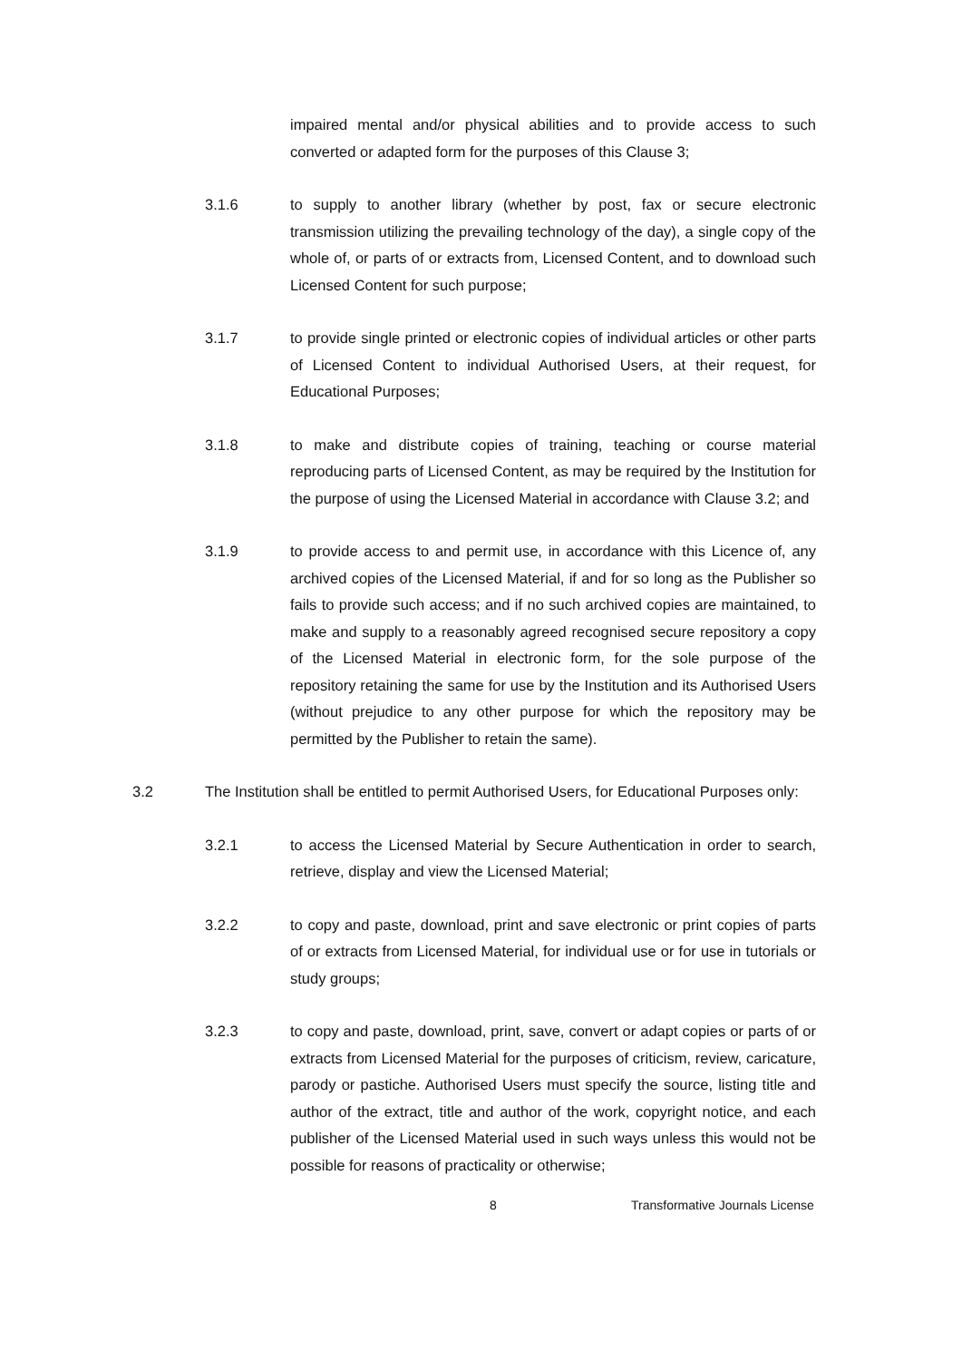impaired mental and/or physical abilities and to provide access to such converted or adapted form for the purposes of this Clause 3;
3.1.6 to supply to another library (whether by post, fax or secure electronic transmission utilizing the prevailing technology of the day), a single copy of the whole of, or parts of or extracts from, Licensed Content, and to download such Licensed Content for such purpose;
3.1.7 to provide single printed or electronic copies of individual articles or other parts of Licensed Content to individual Authorised Users, at their request, for Educational Purposes;
3.1.8 to make and distribute copies of training, teaching or course material reproducing parts of Licensed Content, as may be required by the Institution for the purpose of using the Licensed Material in accordance with Clause 3.2; and
3.1.9 to provide access to and permit use, in accordance with this Licence of, any archived copies of the Licensed Material, if and for so long as the Publisher so fails to provide such access; and if no such archived copies are maintained, to make and supply to a reasonably agreed recognised secure repository a copy of the Licensed Material in electronic form, for the sole purpose of the repository retaining the same for use by the Institution and its Authorised Users (without prejudice to any other purpose for which the repository may be permitted by the Publisher to retain the same).
3.2 The Institution shall be entitled to permit Authorised Users, for Educational Purposes only:
3.2.1 to access the Licensed Material by Secure Authentication in order to search, retrieve, display and view the Licensed Material;
3.2.2 to copy and paste, download, print and save electronic or print copies of parts of or extracts from Licensed Material, for individual use or for use in tutorials or study groups;
3.2.3 to copy and paste, download, print, save, convert or adapt copies or parts of or extracts from Licensed Material for the purposes of criticism, review, caricature, parody or pastiche. Authorised Users must specify the source, listing title and author of the extract, title and author of the work, copyright notice, and each publisher of the Licensed Material used in such ways unless this would not be possible for reasons of practicality or otherwise;
8 Transformative Journals License